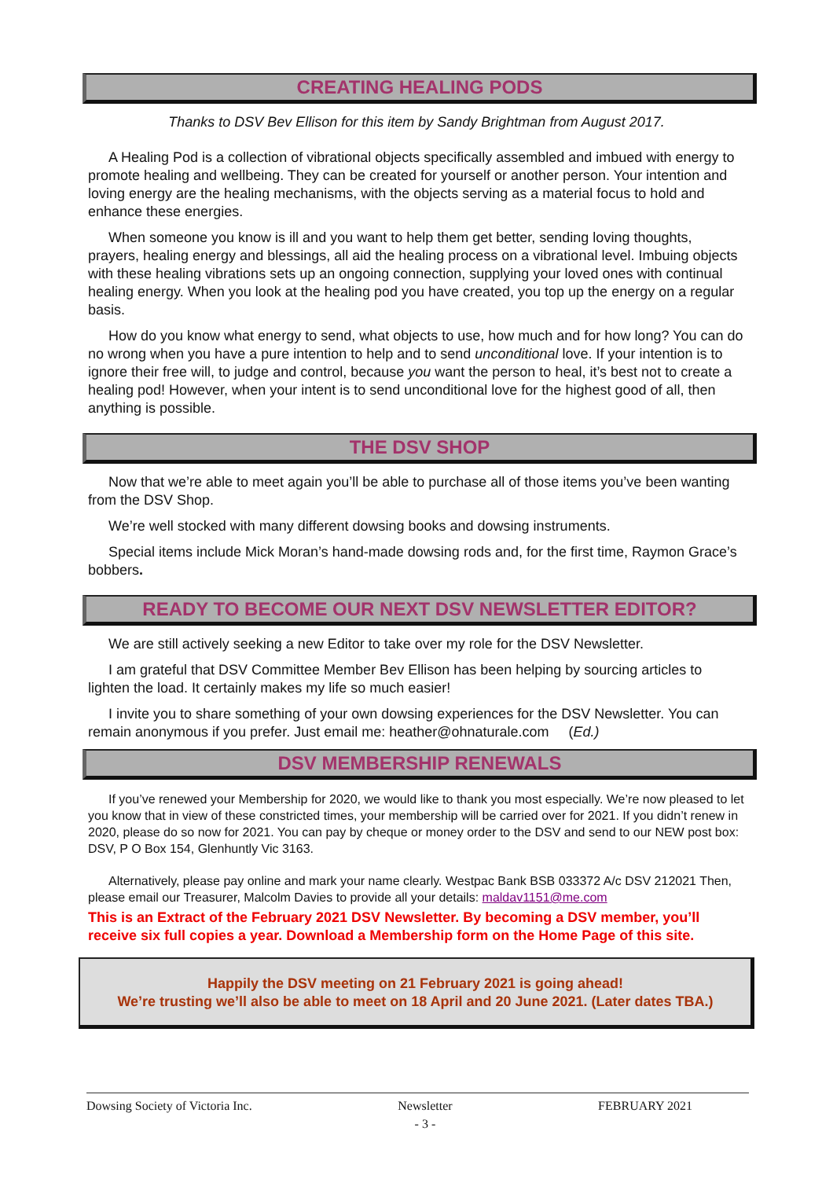CREATING HEALING PODS
Thanks to DSV Bev Ellison for this item by Sandy Brightman from August 2017.
A Healing Pod is a collection of vibrational objects specifically assembled and imbued with energy to promote healing and wellbeing. They can be created for yourself or another person. Your intention and loving energy are the healing mechanisms, with the objects serving as a material focus to hold and enhance these energies.
When someone you know is ill and you want to help them get better, sending loving thoughts, prayers, healing energy and blessings, all aid the healing process on a vibrational level. Imbuing objects with these healing vibrations sets up an ongoing connection, supplying your loved ones with continual healing energy. When you look at the healing pod you have created, you top up the energy on a regular basis.
How do you know what energy to send, what objects to use, how much and for how long? You can do no wrong when you have a pure intention to help and to send unconditional love. If your intention is to ignore their free will, to judge and control, because you want the person to heal, it’s best not to create a healing pod! However, when your intent is to send unconditional love for the highest good of all, then anything is possible.
THE DSV SHOP
Now that we’re able to meet again you’ll be able to purchase all of those items you’ve been wanting from the DSV Shop.
We’re well stocked with many different dowsing books and dowsing instruments.
Special items include Mick Moran’s hand-made dowsing rods and, for the first time, Raymon Grace’s bobbers.
READY TO BECOME OUR NEXT DSV NEWSLETTER EDITOR?
We are still actively seeking a new Editor to take over my role for the DSV Newsletter.
I am grateful that DSV Committee Member Bev Ellison has been helping by sourcing articles to lighten the load. It certainly makes my life so much easier!
I invite you to share something of your own dowsing experiences for the DSV Newsletter. You can remain anonymous if you prefer. Just email me: heather@ohnaturale.com (Ed.)
DSV MEMBERSHIP RENEWALS
If you’ve renewed your Membership for 2020, we would like to thank you most especially. We’re now pleased to let you know that in view of these constricted times, your membership will be carried over for 2021. If you didn’t renew in 2020, please do so now for 2021. You can pay by cheque or money order to the DSV and send to our NEW post box: DSV, P O Box 154, Glenhuntly Vic 3163.
Alternatively, please pay online and mark your name clearly. Westpac Bank BSB 033372 A/c DSV 212021 Then, please email our Treasurer, Malcolm Davies to provide all your details: maldav1151@me.com
This is an Extract of the February 2021 DSV Newsletter. By becoming a DSV member, you’ll receive six full copies a year. Download a Membership form on the Home Page of this site.
Happily the DSV meeting on 21 February 2021 is going ahead!
We’re trusting we’ll also be able to meet on 18 April and 20 June 2021. (Later dates TBA.)
Dowsing Society of Victoria Inc. Newsletter
- 3 - FEBRUARY 2021